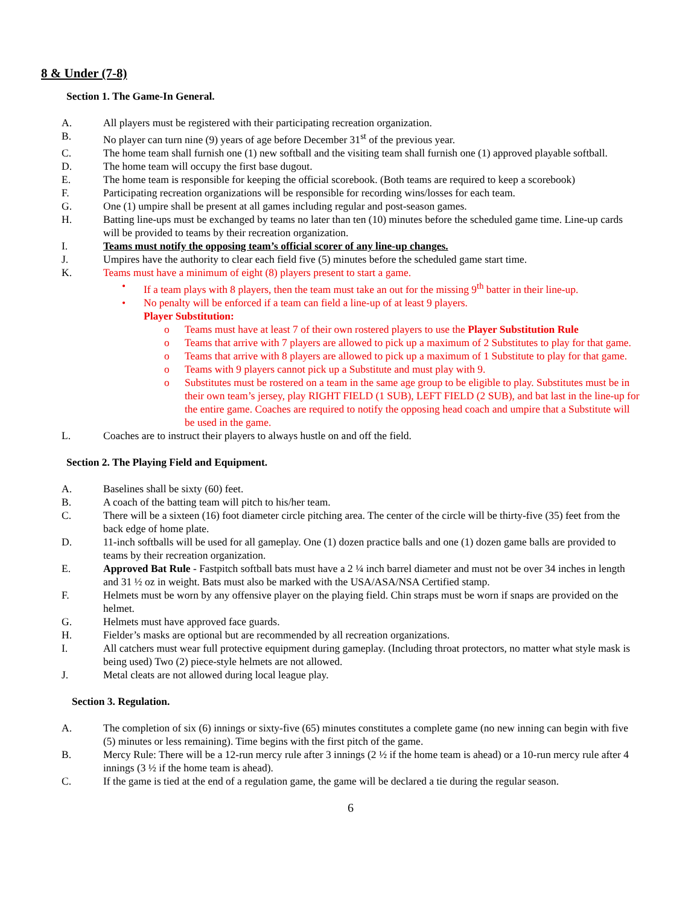8 & Under (7-8)
Section 1. The Game-In General.
A. All players must be registered with their participating recreation organization.
B. No player can turn nine (9) years of age before December 31<sup>st</sup> of the previous year.
C. The home team shall furnish one (1) new softball and the visiting team shall furnish one (1) approved playable softball.
D. The home team will occupy the first base dugout.
E. The home team is responsible for keeping the official scorebook. (Both teams are required to keep a scorebook)
F. Participating recreation organizations will be responsible for recording wins/losses for each team.
G. One (1) umpire shall be present at all games including regular and post-season games.
H. Batting line-ups must be exchanged by teams no later than ten (10) minutes before the scheduled game time. Line-up cards will be provided to teams by their recreation organization.
I. Teams must notify the opposing team’s official scorer of any line-up changes.
J. Umpires have the authority to clear each field five (5) minutes before the scheduled game start time.
K. Teams must have a minimum of eight (8) players present to start a game.
• If a team plays with 8 players, then the team must take an out for the missing 9<sup>th</sup> batter in their line-up.
• No penalty will be enforced if a team can field a line-up of at least 9 players.
Player Substitution:
o Teams must have at least 7 of their own rostered players to use the Player Substitution Rule
o Teams that arrive with 7 players are allowed to pick up a maximum of 2 Substitutes to play for that game.
o Teams that arrive with 8 players are allowed to pick up a maximum of 1 Substitute to play for that game.
o Teams with 9 players cannot pick up a Substitute and must play with 9.
o Substitutes must be rostered on a team in the same age group to be eligible to play. Substitutes must be in their own team’s jersey, play RIGHT FIELD (1 SUB), LEFT FIELD (2 SUB), and bat last in the line-up for the entire game. Coaches are required to notify the opposing head coach and umpire that a Substitute will be used in the game.
L. Coaches are to instruct their players to always hustle on and off the field.
Section 2. The Playing Field and Equipment.
A. Baselines shall be sixty (60) feet.
B. A coach of the batting team will pitch to his/her team.
C. There will be a sixteen (16) foot diameter circle pitching area. The center of the circle will be thirty-five (35) feet from the back edge of home plate.
D. 11-inch softballs will be used for all gameplay. One (1) dozen practice balls and one (1) dozen game balls are provided to teams by their recreation organization.
E. Approved Bat Rule - Fastpitch softball bats must have a 2 ¼ inch barrel diameter and must not be over 34 inches in length and 31 ½ oz in weight. Bats must also be marked with the USA/ASA/NSA Certified stamp.
F. Helmets must be worn by any offensive player on the playing field. Chin straps must be worn if snaps are provided on the helmet.
G. Helmets must have approved face guards.
H. Fielder’s masks are optional but are recommended by all recreation organizations.
I. All catchers must wear full protective equipment during gameplay. (Including throat protectors, no matter what style mask is being used) Two (2) piece-style helmets are not allowed.
J. Metal cleats are not allowed during local league play.
Section 3. Regulation.
A. The completion of six (6) innings or sixty-five (65) minutes constitutes a complete game (no new inning can begin with five (5) minutes or less remaining). Time begins with the first pitch of the game.
B. Mercy Rule: There will be a 12-run mercy rule after 3 innings (2 ½ if the home team is ahead) or a 10-run mercy rule after 4 innings (3 ½ if the home team is ahead).
C. If the game is tied at the end of a regulation game, the game will be declared a tie during the regular season.
6